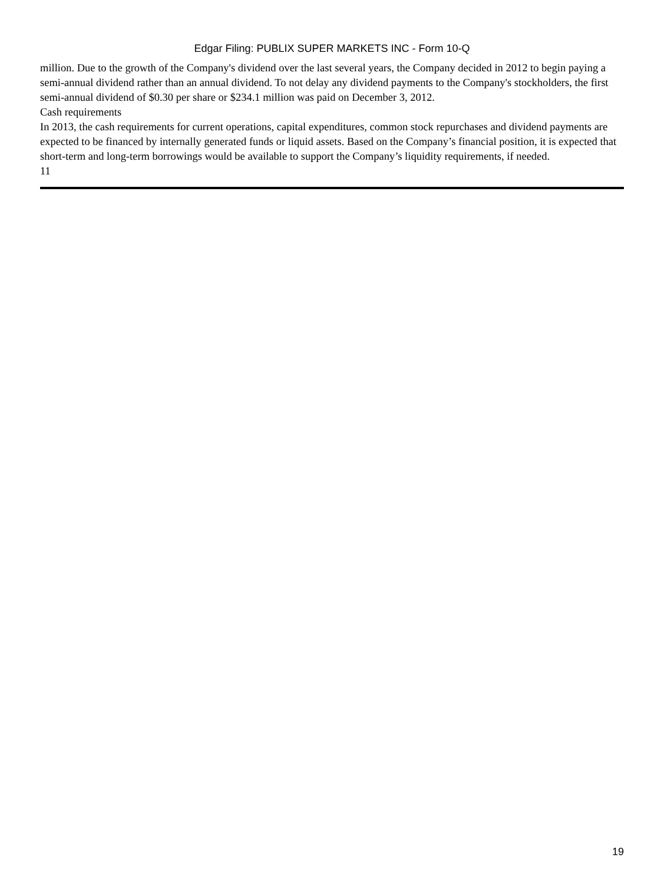Edgar Filing: PUBLIX SUPER MARKETS INC - Form 10-Q
million. Due to the growth of the Company's dividend over the last several years, the Company decided in 2012 to begin paying a semi-annual dividend rather than an annual dividend. To not delay any dividend payments to the Company's stockholders, the first semi-annual dividend of $0.30 per share or $234.1 million was paid on December 3, 2012.
Cash requirements
In 2013, the cash requirements for current operations, capital expenditures, common stock repurchases and dividend payments are expected to be financed by internally generated funds or liquid assets. Based on the Company’s financial position, it is expected that short-term and long-term borrowings would be available to support the Company’s liquidity requirements, if needed.
11
19